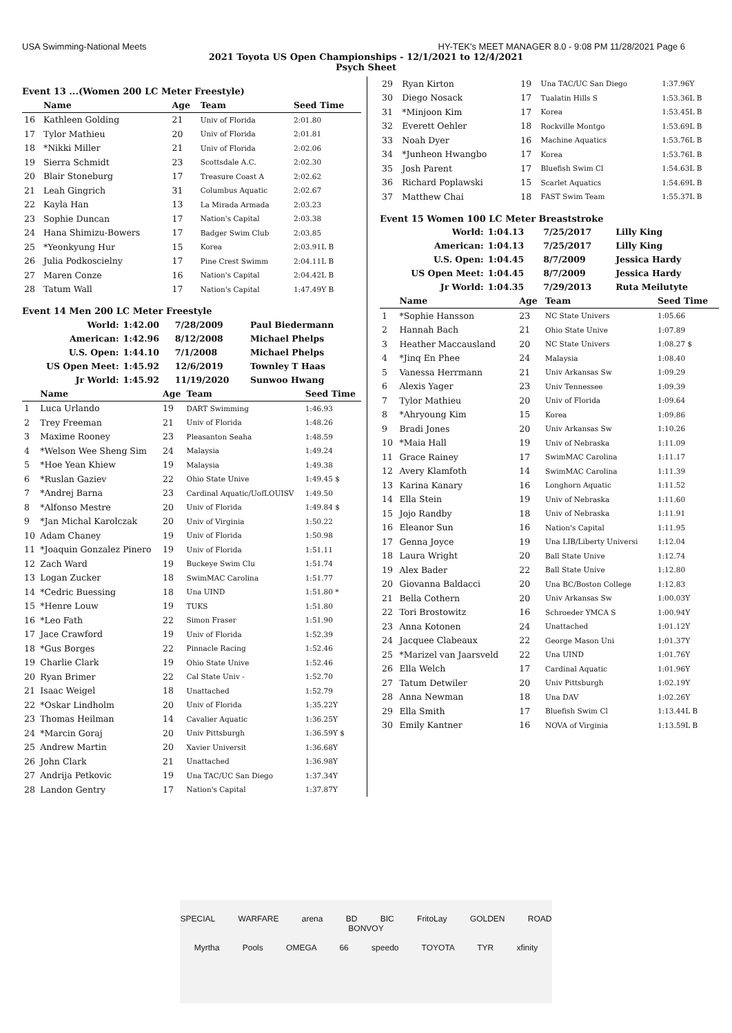USA Swimming-National Meets HY-TEK's MEET MANAGER 8.0 - 9:08 PM 11/28/2021 Page 6
2021 Toyota US Open Championships - 12/1/2021 to 12/4/2021
Psych Sheet
Event 13 ...(Women 200 LC Meter Freestyle)
| | Name | Age | Team | Seed Time |
| --- | --- | --- | --- | --- |
| 16 | Kathleen Golding | 21 | Univ of Florida | 2:01.80 |
| 17 | Tylor Mathieu | 20 | Univ of Florida | 2:01.81 |
| 18 | *Nikki Miller | 21 | Univ of Florida | 2:02.06 |
| 19 | Sierra Schmidt | 23 | Scottsdale A.C. | 2:02.30 |
| 20 | Blair Stoneburg | 17 | Treasure Coast A | 2:02.62 |
| 21 | Leah Gingrich | 31 | Columbus Aquatic | 2:02.67 |
| 22 | Kayla Han | 13 | La Mirada Armada | 2:03.23 |
| 23 | Sophie Duncan | 17 | Nation's Capital | 2:03.38 |
| 24 | Hana Shimizu-Bowers | 17 | Badger Swim Club | 2:03.85 |
| 25 | *Yeonkyung Hur | 15 | Korea | 2:03.91L B |
| 26 | Julia Podkoscielny | 17 | Pine Crest Swimm | 2:04.11L B |
| 27 | Maren Conze | 16 | Nation's Capital | 2:04.42L B |
| 28 | Tatum Wall | 17 | Nation's Capital | 1:47.49Y B |
Event 14 Men 200 LC Meter Freestyle
| World: | 1:42.00 | 7/28/2009 | Paul Biedermann |
| American: | 1:42.96 | 8/12/2008 | Michael Phelps |
| U.S. Open: | 1:44.10 | 7/1/2008 | Michael Phelps |
| US Open Meet: | 1:45.92 | 12/6/2019 | Townley T Haas |
| Jr World: | 1:45.92 | 11/19/2020 | Sunwoo Hwang |
| | Name | Age | Team | Seed Time |
| --- | --- | --- | --- | --- |
| 1 | Luca Urlando | 19 | DART Swimming | 1:46.93 |
| 2 | Trey Freeman | 21 | Univ of Florida | 1:48.26 |
| 3 | Maxime Rooney | 23 | Pleasanton Seaha | 1:48.59 |
| 4 | *Welson Wee Sheng Sim | 24 | Malaysia | 1:49.24 |
| 5 | *Hoe Yean Khiew | 19 | Malaysia | 1:49.38 |
| 6 | *Ruslan Gaziev | 22 | Ohio State Unive | 1:49.45 $ |
| 7 | *Andrej Barna | 23 | Cardinal Aquatic/UofLOUISV | 1:49.50 |
| 8 | *Alfonso Mestre | 20 | Univ of Florida | 1:49.84 $ |
| 9 | *Jan Michal Karolczak | 20 | Univ of Virginia | 1:50.22 |
| 10 | Adam Chaney | 19 | Univ of Florida | 1:50.98 |
| 11 | *Joaquin Gonzalez Pinero | 19 | Univ of Florida | 1:51.11 |
| 12 | Zach Ward | 19 | Buckeye Swim Clu | 1:51.74 |
| 13 | Logan Zucker | 18 | SwimMAC Carolina | 1:51.77 |
| 14 | *Cedric Buessing | 18 | Una UIND | 1:51.80 * |
| 15 | *Henre Louw | 19 | TUKS | 1:51.80 |
| 16 | *Leo Fath | 22 | Simon Fraser | 1:51.90 |
| 17 | Jace Crawford | 19 | Univ of Florida | 1:52.39 |
| 18 | *Gus Borges | 22 | Pinnacle Racing | 1:52.46 |
| 19 | Charlie Clark | 19 | Ohio State Unive | 1:52.46 |
| 20 | Ryan Brimer | 22 | Cal State Univ - | 1:52.70 |
| 21 | Isaac Weigel | 18 | Unattached | 1:52.79 |
| 22 | *Oskar Lindholm | 20 | Univ of Florida | 1:35.22Y |
| 23 | Thomas Heilman | 14 | Cavalier Aquatic | 1:36.25Y |
| 24 | *Marcin Goraj | 20 | Univ Pittsburgh | 1:36.59Y $ |
| 25 | Andrew Martin | 20 | Xavier Universit | 1:36.68Y |
| 26 | John Clark | 21 | Unattached | 1:36.98Y |
| 27 | Andrija Petkovic | 19 | Una TAC/UC San Diego | 1:37.34Y |
| 28 | Landon Gentry | 17 | Nation's Capital | 1:37.87Y |
| 29 | Ryan Kirton | 19 | Una TAC/UC San Diego | 1:37.96Y |
| 30 | Diego Nosack | 17 | Tualatin Hills S | 1:53.36L B |
| 31 | *Minjoon Kim | 17 | Korea | 1:53.45L B |
| 32 | Everett Oehler | 18 | Rockville Montgo | 1:53.69L B |
| 33 | Noah Dyer | 16 | Machine Aquatics | 1:53.76L B |
| 34 | *Junheon Hwangbo | 17 | Korea | 1:53.76L B |
| 35 | Josh Parent | 17 | Bluefish Swim Cl | 1:54.63L B |
| 36 | Richard Poplawski | 15 | Scarlet Aquatics | 1:54.69L B |
| 37 | Matthew Chai | 18 | FAST Swim Team | 1:55.37L B |
Event 15 Women 100 LC Meter Breaststroke
| World: | 1:04.13 | 7/25/2017 | Lilly King |
| American: | 1:04.13 | 7/25/2017 | Lilly King |
| U.S. Open: | 1:04.45 | 8/7/2009 | Jessica Hardy |
| US Open Meet: | 1:04.45 | 8/7/2009 | Jessica Hardy |
| Jr World: | 1:04.35 | 7/29/2013 | Ruta Meilutyte |
| | Name | Age | Team | Seed Time |
| --- | --- | --- | --- | --- |
| 1 | *Sophie Hansson | 23 | NC State Univers | 1:05.66 |
| 2 | Hannah Bach | 21 | Ohio State Unive | 1:07.89 |
| 3 | Heather Maccausland | 20 | NC State Univers | 1:08.27 $ |
| 4 | *Jinq En Phee | 24 | Malaysia | 1:08.40 |
| 5 | Vanessa Herrmann | 21 | Univ Arkansas Sw | 1:09.29 |
| 6 | Alexis Yager | 23 | Univ Tennessee | 1:09.39 |
| 7 | Tylor Mathieu | 20 | Univ of Florida | 1:09.64 |
| 8 | *Ahryoung Kim | 15 | Korea | 1:09.86 |
| 9 | Bradi Jones | 20 | Univ Arkansas Sw | 1:10.26 |
| 10 | *Maia Hall | 19 | Univ of Nebraska | 1:11.09 |
| 11 | Grace Rainey | 17 | SwimMAC Carolina | 1:11.17 |
| 12 | Avery Klamfoth | 14 | SwimMAC Carolina | 1:11.39 |
| 13 | Karina Kanary | 16 | Longhorn Aquatic | 1:11.52 |
| 14 | Ella Stein | 19 | Univ of Nebraska | 1:11.60 |
| 15 | Jojo Randby | 18 | Univ of Nebraska | 1:11.91 |
| 16 | Eleanor Sun | 16 | Nation's Capital | 1:11.95 |
| 17 | Genna Joyce | 19 | Una LIB/Liberty Universi | 1:12.04 |
| 18 | Laura Wright | 20 | Ball State Unive | 1:12.74 |
| 19 | Alex Bader | 22 | Ball State Unive | 1:12.80 |
| 20 | Giovanna Baldacci | 20 | Una BC/Boston College | 1:12.83 |
| 21 | Bella Cothern | 20 | Univ Arkansas Sw | 1:00.03Y |
| 22 | Tori Brostowitz | 16 | Schroeder YMCA S | 1:00.94Y |
| 23 | Anna Kotonen | 24 | Unattached | 1:01.12Y |
| 24 | Jacquee Clabeaux | 22 | George Mason Uni | 1:01.37Y |
| 25 | *Marizel van Jaarsveld | 22 | Una UIND | 1:01.76Y |
| 26 | Ella Welch | 17 | Cardinal Aquatic | 1:01.96Y |
| 27 | Tatum Detwiler | 20 | Univ Pittsburgh | 1:02.19Y |
| 28 | Anna Newman | 18 | Una DAV | 1:02.26Y |
| 29 | Ella Smith | 17 | Bluefish Swim Cl | 1:13.44L B |
| 30 | Emily Kantner | 16 | NOVA of Virginia | 1:13.59L B |
SPECIAL WARFARE arena BD BIC FritoLay GOLDEN ROAD BONVOY
Myrtha Pools OMEGA 66 speedo TOYOTA TYR xfinity